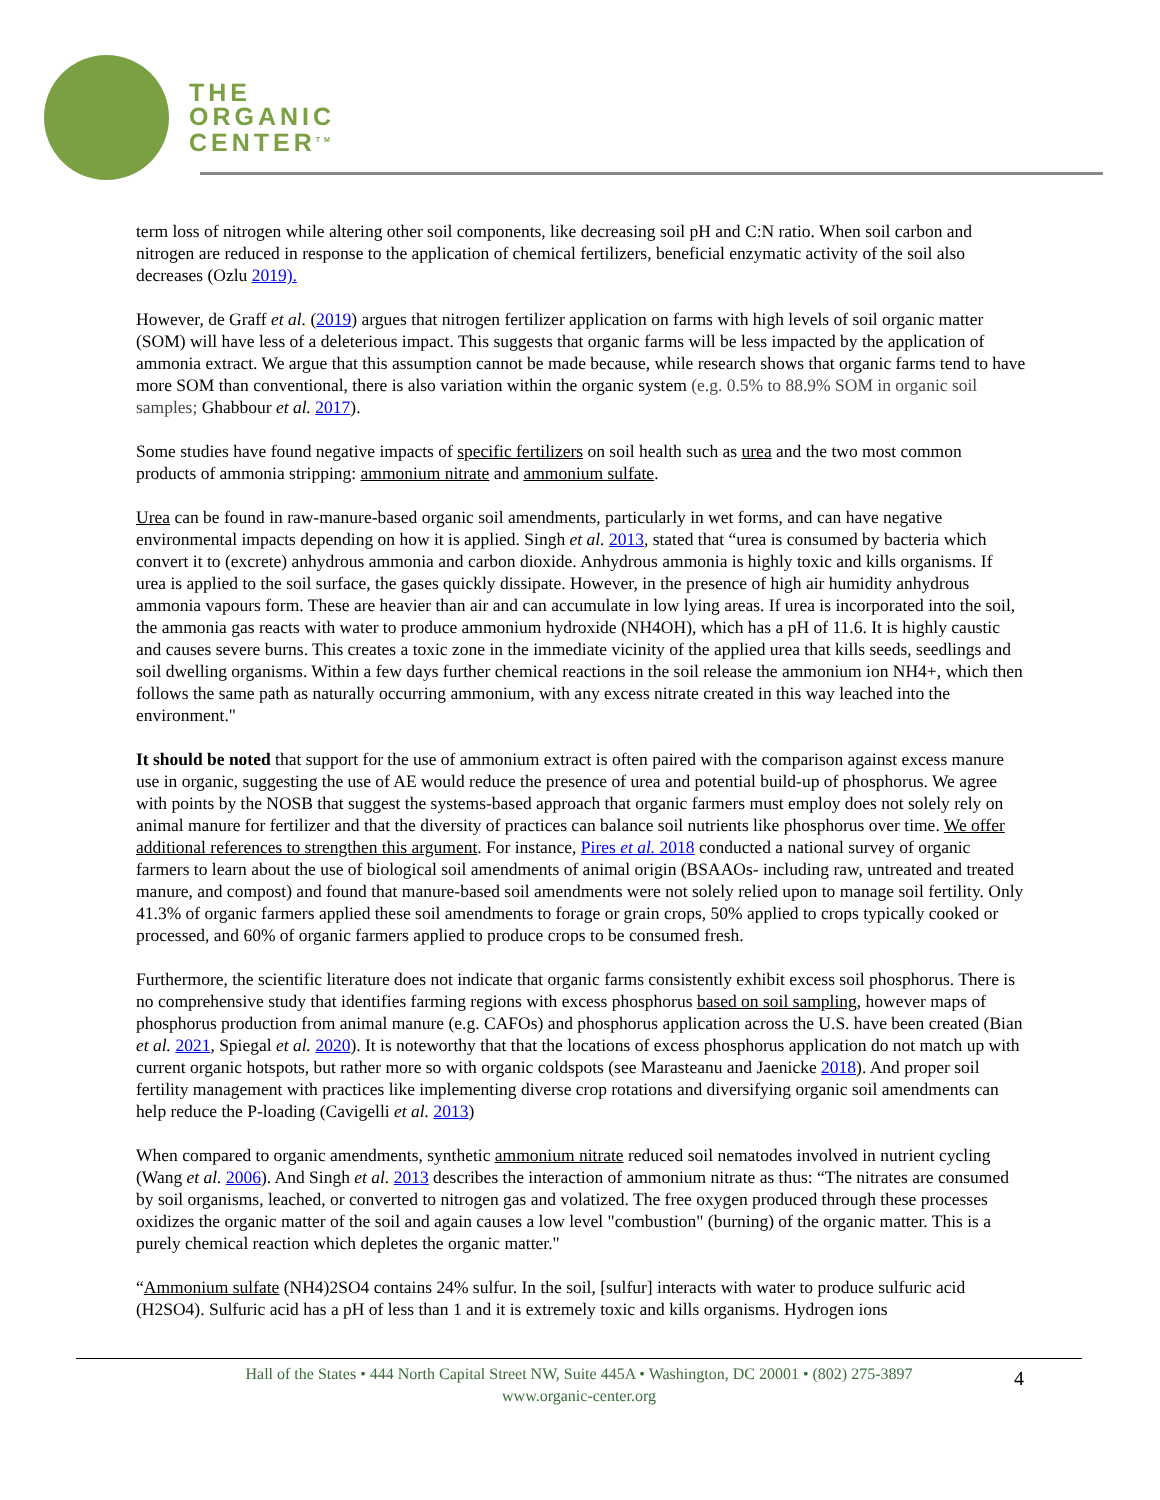THE
ORGANIC
CENTER<sup>TM</sup>
term loss of nitrogen while altering other soil components, like decreasing soil pH and C:N ratio. When soil carbon and nitrogen are reduced in response to the application of chemical fertilizers, beneficial enzymatic activity of the soil also decreases (Ozlu 2019).
However, de Graff et al. (2019) argues that nitrogen fertilizer application on farms with high levels of soil organic matter (SOM) will have less of a deleterious impact. This suggests that organic farms will be less impacted by the application of ammonia extract. We argue that this assumption cannot be made because, while research shows that organic farms tend to have more SOM than conventional, there is also variation within the organic system (e.g. 0.5% to 88.9% SOM in organic soil samples; Ghabbour et al. 2017).
Some studies have found negative impacts of specific fertilizers on soil health such as urea and the two most common products of ammonia stripping: ammonium nitrate and ammonium sulfate.
Urea can be found in raw-manure-based organic soil amendments, particularly in wet forms, and can have negative environmental impacts depending on how it is applied. Singh et al. 2013, stated that “urea is consumed by bacteria which convert it to (excrete) anhydrous ammonia and carbon dioxide. Anhydrous ammonia is highly toxic and kills organisms. If urea is applied to the soil surface, the gases quickly dissipate. However, in the presence of high air humidity anhydrous ammonia vapours form. These are heavier than air and can accumulate in low lying areas. If urea is incorporated into the soil, the ammonia gas reacts with water to produce ammonium hydroxide (NH4OH), which has a pH of 11.6. It is highly caustic and causes severe burns. This creates a toxic zone in the immediate vicinity of the applied urea that kills seeds, seedlings and soil dwelling organisms. Within a few days further chemical reactions in the soil release the ammonium ion NH4+, which then follows the same path as naturally occurring ammonium, with any excess nitrate created in this way leached into the environment."
It should be noted that support for the use of ammonium extract is often paired with the comparison against excess manure use in organic, suggesting the use of AE would reduce the presence of urea and potential build-up of phosphorus. We agree with points by the NOSB that suggest the systems-based approach that organic farmers must employ does not solely rely on animal manure for fertilizer and that the diversity of practices can balance soil nutrients like phosphorus over time. We offer additional references to strengthen this argument. For instance, Pires et al. 2018 conducted a national survey of organic farmers to learn about the use of biological soil amendments of animal origin (BSAAOs- including raw, untreated and treated manure, and compost) and found that manure-based soil amendments were not solely relied upon to manage soil fertility. Only 41.3% of organic farmers applied these soil amendments to forage or grain crops, 50% applied to crops typically cooked or processed, and 60% of organic farmers applied to produce crops to be consumed fresh.
Furthermore, the scientific literature does not indicate that organic farms consistently exhibit excess soil phosphorus. There is no comprehensive study that identifies farming regions with excess phosphorus based on soil sampling, however maps of phosphorus production from animal manure (e.g. CAFOs) and phosphorus application across the U.S. have been created (Bian et al. 2021, Spiegal et al. 2020). It is noteworthy that that the locations of excess phosphorus application do not match up with current organic hotspots, but rather more so with organic coldspots (see Marasteanu and Jaenicke 2018). And proper soil fertility management with practices like implementing diverse crop rotations and diversifying organic soil amendments can help reduce the P-loading (Cavigelli et al. 2013)
When compared to organic amendments, synthetic ammonium nitrate reduced soil nematodes involved in nutrient cycling (Wang et al. 2006). And Singh et al. 2013 describes the interaction of ammonium nitrate as thus: “The nitrates are consumed by soil organisms, leached, or converted to nitrogen gas and volatized. The free oxygen produced through these processes oxidizes the organic matter of the soil and again causes a low level "combustion" (burning) of the organic matter. This is a purely chemical reaction which depletes the organic matter."
“Ammonium sulfate (NH4)2SO4 contains 24% sulfur. In the soil, [sulfur] interacts with water to produce sulfuric acid (H2SO4). Sulfuric acid has a pH of less than 1 and it is extremely toxic and kills organisms. Hydrogen ions
Hall of the States • 444 North Capital Street NW, Suite 445A • Washington, DC 20001 • (802) 275-3897
www.organic-center.org
4